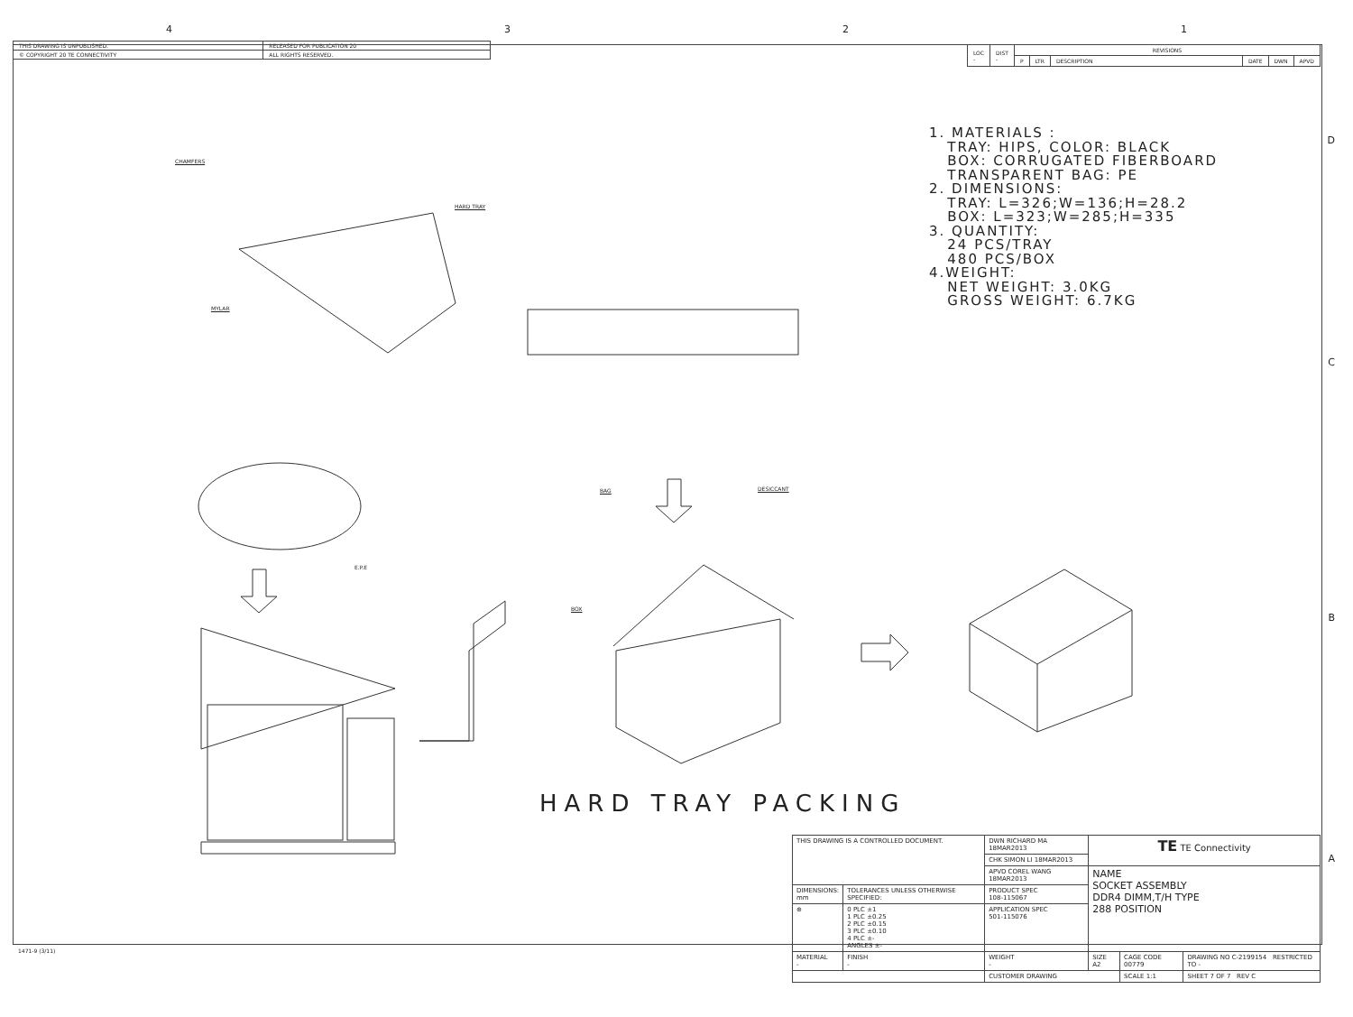4321
| THIS DRAWING IS UNPUBLISHED. | RELEASED FOR PUBLICATION 20 |
| © COPYRIGHT 20 TE CONNECTIVITY | ALL RIGHTS RESERVED. |
| LOC - | DIST - | REVISIONS | | | | | |
| | | P | LTR | DESCRIPTION | DATE | DWN | APVD |
1. MATERIALS : TRAY: HIPS, COLOR: BLACK BOX: CORRUGATED FIBERBOARD TRANSPARENT BAG: PE 2. DIMENSIONS: TRAY: L=326;W=136;H=28.2 BOX: L=323;W=285;H=335 3. QUANTITY: 24 PCS/TRAY 480 PCS/BOX 4.WEIGHT: NET WEIGHT: 3.0KG GROSS WEIGHT: 6.7KG
CHAMFERS
HARD TRAY
MYLAR
E.P.E
BAG DESICCANT
BOX
HARD TRAY PACKING
| THIS DRAWING IS A CONTROLLED DOCUMENT. | | DWN RICHARD MA 18MAR2013 | TE TE Connectivity | | |
| | | CHK SIMON LI 18MAR2013 | | | |
| | | APVD COREL WANG 18MAR2013 | NAME SOCKET ASSEMBLY DDR4 DIMM,T/H TYPE 288 POSITION | | |
| DIMENSIONS: mm | TOLERANCES UNLESS OTHERWISE SPECIFIED: | PRODUCT SPEC 108-115067 | | | |
| ⊕ | 0 PLC ±1 1 PLC ±0.25 2 PLC ±0.15 3 PLC ±0.10 4 PLC ±- ANGLES ±- | APPLICATION SPEC 501-115076 | | | |
| MATERIAL - | FINISH - | WEIGHT - | SIZE A2 | CAGE CODE 00779 | DRAWING NO C-2199154 RESTRICTED TO - |
| | | CUSTOMER DRAWING | | SCALE 1:1 | SHEET 7 OF 7 REV C |
1471-9 (3/11)
D
C
B
A